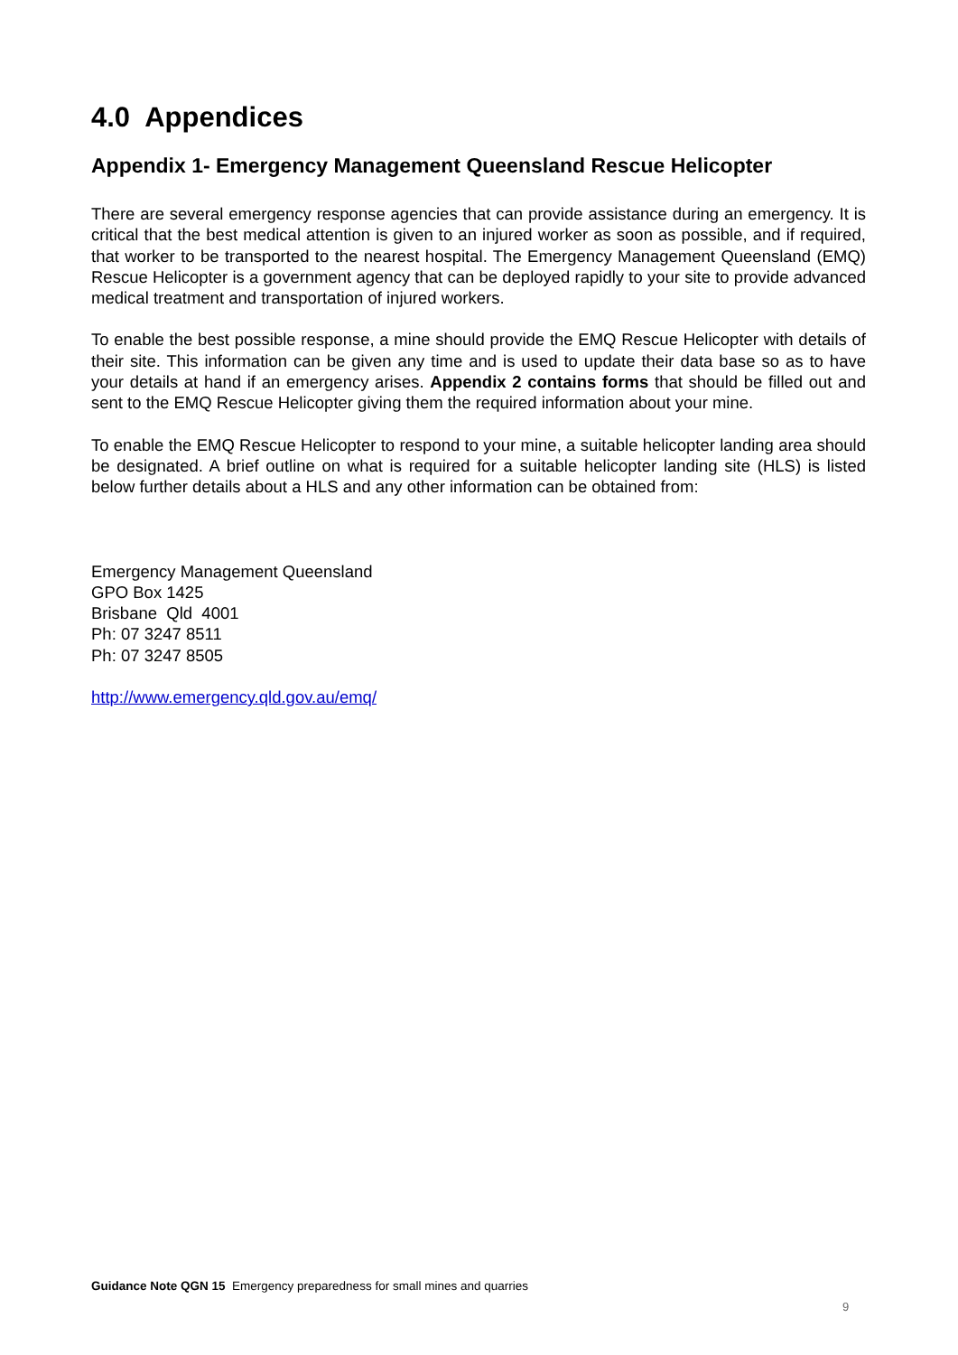4.0 Appendices
Appendix 1- Emergency Management Queensland Rescue Helicopter
There are several emergency response agencies that can provide assistance during an emergency. It is critical that the best medical attention is given to an injured worker as soon as possible, and if required, that worker to be transported to the nearest hospital. The Emergency Management Queensland (EMQ) Rescue Helicopter is a government agency that can be deployed rapidly to your site to provide advanced medical treatment and transportation of injured workers.
To enable the best possible response, a mine should provide the EMQ Rescue Helicopter with details of their site. This information can be given any time and is used to update their data base so as to have your details at hand if an emergency arises. Appendix 2 contains forms that should be filled out and sent to the EMQ Rescue Helicopter giving them the required information about your mine.
To enable the EMQ Rescue Helicopter to respond to your mine, a suitable helicopter landing area should be designated. A brief outline on what is required for a suitable helicopter landing site (HLS) is listed below further details about a HLS and any other information can be obtained from:
Emergency Management Queensland
GPO Box 1425
Brisbane Qld 4001
Ph: 07 3247 8511
Ph: 07 3247 8505
http://www.emergency.qld.gov.au/emq/
Guidance Note QGN 15 Emergency preparedness for small mines and quarries
9